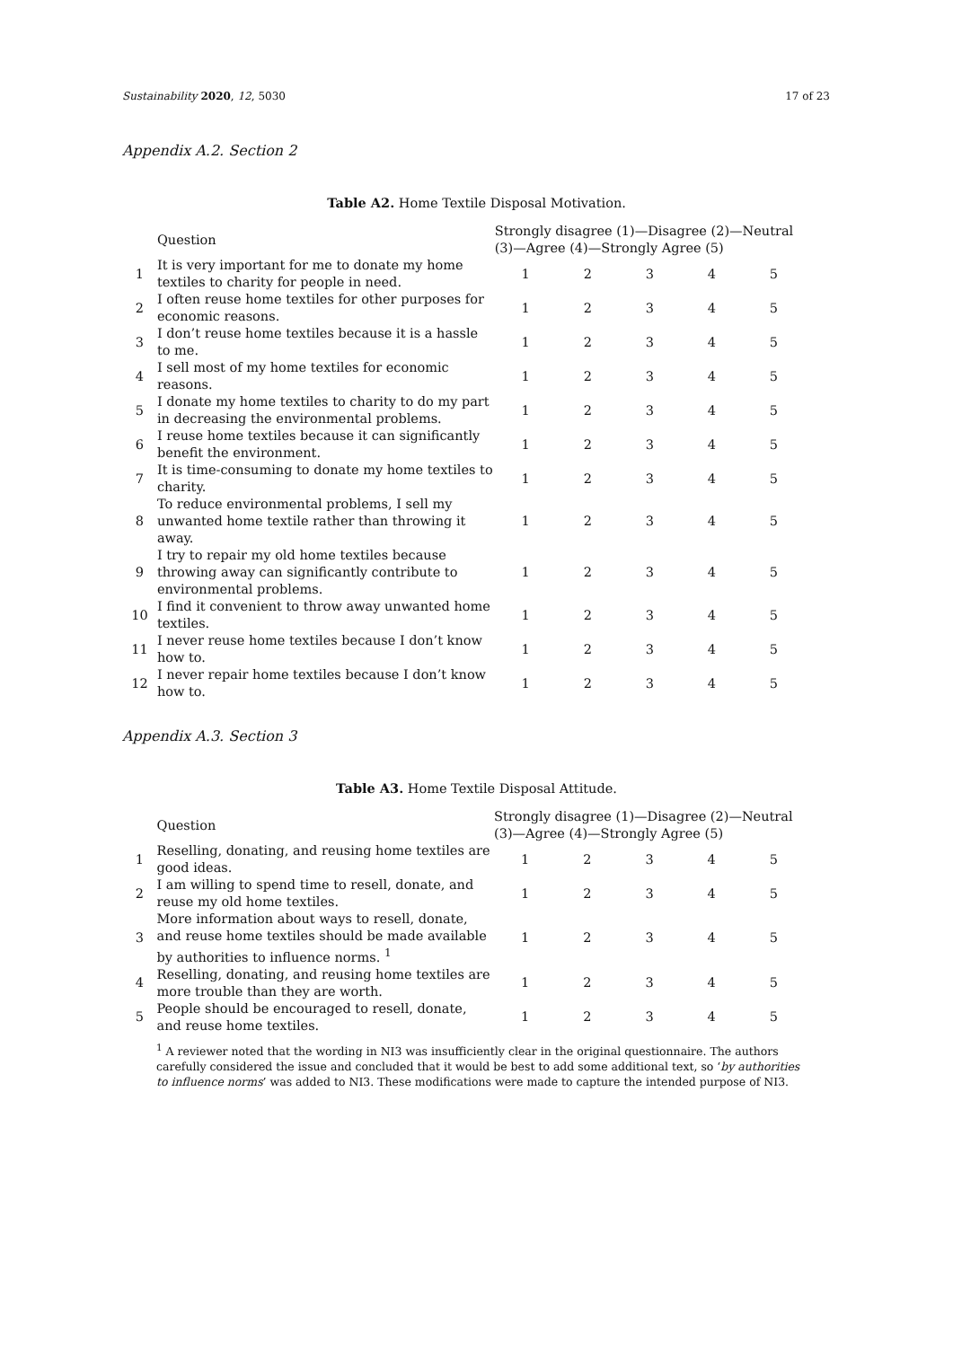Sustainability 2020, 12, 5030 17 of 23
Appendix A.2. Section 2
Table A2. Home Textile Disposal Motivation.
| | Question | Strongly disagree (1)—Disagree (2)—Neutral (3)—Agree (4)—Strongly Agree (5) | | | | |
| --- | --- | --- | --- | --- | --- | --- |
| 1 | It is very important for me to donate my home textiles to charity for people in need. | 1 | 2 | 3 | 4 | 5 |
| 2 | I often reuse home textiles for other purposes for economic reasons. | 1 | 2 | 3 | 4 | 5 |
| 3 | I don’t reuse home textiles because it is a hassle to me. | 1 | 2 | 3 | 4 | 5 |
| 4 | I sell most of my home textiles for economic reasons. | 1 | 2 | 3 | 4 | 5 |
| 5 | I donate my home textiles to charity to do my part in decreasing the environmental problems. | 1 | 2 | 3 | 4 | 5 |
| 6 | I reuse home textiles because it can significantly benefit the environment. | 1 | 2 | 3 | 4 | 5 |
| 7 | It is time-consuming to donate my home textiles to charity. | 1 | 2 | 3 | 4 | 5 |
| 8 | To reduce environmental problems, I sell my unwanted home textile rather than throwing it away. | 1 | 2 | 3 | 4 | 5 |
| 9 | I try to repair my old home textiles because throwing away can significantly contribute to environmental problems. | 1 | 2 | 3 | 4 | 5 |
| 10 | I find it convenient to throw away unwanted home textiles. | 1 | 2 | 3 | 4 | 5 |
| 11 | I never reuse home textiles because I don’t know how to. | 1 | 2 | 3 | 4 | 5 |
| 12 | I never repair home textiles because I don’t know how to. | 1 | 2 | 3 | 4 | 5 |
Appendix A.3. Section 3
Table A3. Home Textile Disposal Attitude.
| | Question | Strongly disagree (1)—Disagree (2)—Neutral (3)—Agree (4)—Strongly Agree (5) | | | | |
| --- | --- | --- | --- | --- | --- | --- |
| 1 | Reselling, donating, and reusing home textiles are good ideas. | 1 | 2 | 3 | 4 | 5 |
| 2 | I am willing to spend time to resell, donate, and reuse my old home textiles. | 1 | 2 | 3 | 4 | 5 |
| 3 | More information about ways to resell, donate, and reuse home textiles should be made available by authorities to influence norms. <sup>1</sup> | 1 | 2 | 3 | 4 | 5 |
| 4 | Reselling, donating, and reusing home textiles are more trouble than they are worth. | 1 | 2 | 3 | 4 | 5 |
| 5 | People should be encouraged to resell, donate, and reuse home textiles. | 1 | 2 | 3 | 4 | 5 |
<sup>1</sup> A reviewer noted that the wording in NI3 was insufficiently clear in the original questionnaire. The authors carefully considered the issue and concluded that it would be best to add some additional text, so ‘by authorities to influence norms’ was added to NI3. These modifications were made to capture the intended purpose of NI3.